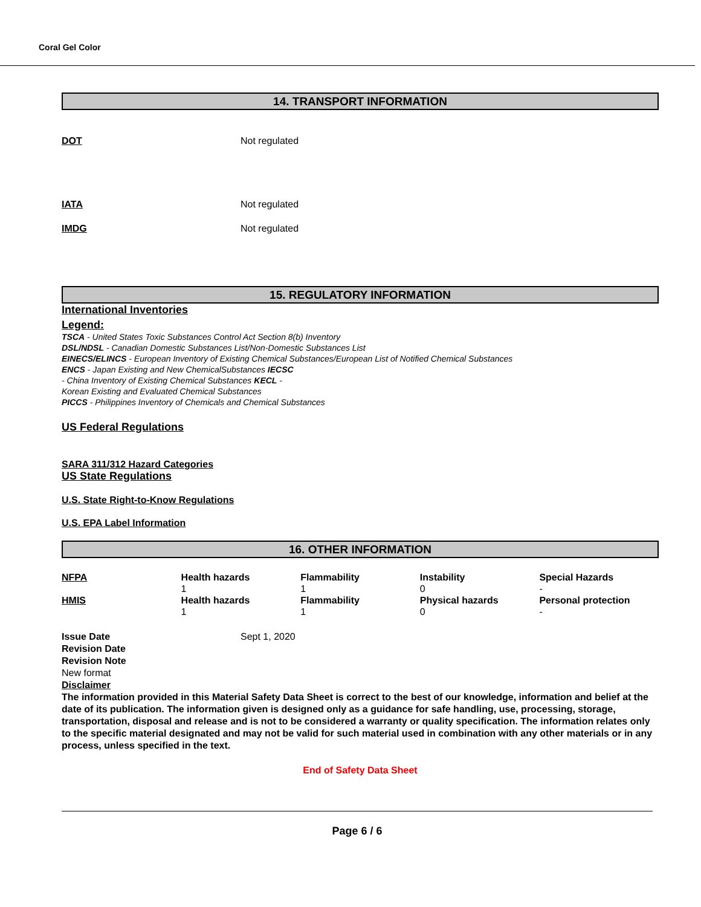Coral Gel Color
14. TRANSPORT INFORMATION
DOT Not regulated
IATA Not regulated
IMDG Not regulated
15. REGULATORY INFORMATION
International Inventories
Legend:
TSCA - United States Toxic Substances Control Act Section 8(b) Inventory
DSL/NDSL - Canadian Domestic Substances List/Non-Domestic Substances List
EINECS/ELINCS - European Inventory of Existing Chemical Substances/European List of Notified Chemical Substances
ENCS - Japan Existing and New ChemicalSubstances IECSC
- China Inventory of Existing Chemical Substances KECL -
Korean Existing and Evaluated Chemical Substances
PICCS - Philippines Inventory of Chemicals and Chemical Substances
US Federal Regulations
SARA 311/312 Hazard Categories
US State Regulations
U.S. State Right-to-Know Regulations
U.S. EPA Label Information
16. OTHER INFORMATION
| NFPA | Health hazards 1 | Flammability 1 | Instability 0 | Special Hazards - |
| HMIS | Health hazards 1 | Flammability 1 | Physical hazards 0 | Personal protection - |
Issue Date Sept 1, 2020
Revision Date
Revision Note
New format
Disclaimer
The information provided in this Material Safety Data Sheet is correct to the best of our knowledge, information and belief at the date of its publication. The information given is designed only as a guidance for safe handling, use, processing, storage, transportation, disposal and release and is not to be considered a warranty or quality specification. The information relates only to the specific material designated and may not be valid for such material used in combination with any other materials or in any process, unless specified in the text.
End of Safety Data Sheet
Page 6 / 6